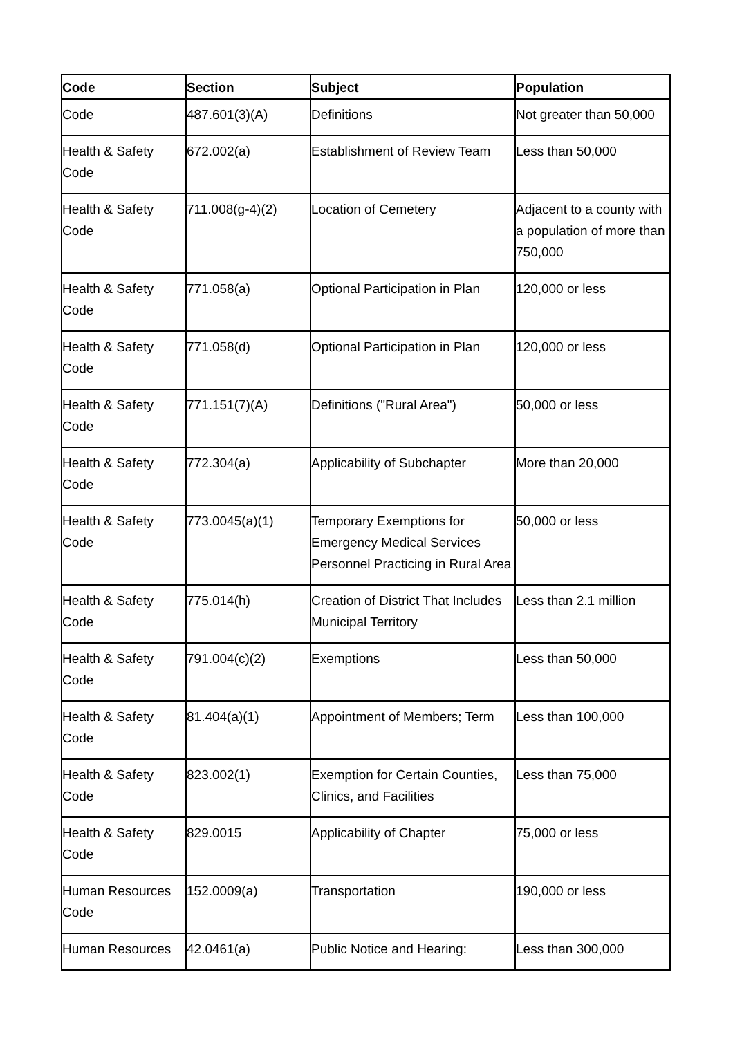| Code | Section | Subject | Population |
| --- | --- | --- | --- |
| Code | 487.601(3)(A) | Definitions | Not greater than 50,000 |
| Health & Safety Code | 672.002(a) | Establishment of Review Team | Less than 50,000 |
| Health & Safety Code | 711.008(g-4)(2) | Location of Cemetery | Adjacent to a county with a population of more than 750,000 |
| Health & Safety Code | 771.058(a) | Optional Participation in Plan | 120,000 or less |
| Health & Safety Code | 771.058(d) | Optional Participation in Plan | 120,000 or less |
| Health & Safety Code | 771.151(7)(A) | Definitions ("Rural Area") | 50,000 or less |
| Health & Safety Code | 772.304(a) | Applicability of Subchapter | More than 20,000 |
| Health & Safety Code | 773.0045(a)(1) | Temporary Exemptions for Emergency Medical Services Personnel Practicing in Rural Area | 50,000 or less |
| Health & Safety Code | 775.014(h) | Creation of District That Includes Municipal Territory | Less than 2.1 million |
| Health & Safety Code | 791.004(c)(2) | Exemptions | Less than 50,000 |
| Health & Safety Code | 81.404(a)(1) | Appointment of Members; Term | Less than 100,000 |
| Health & Safety Code | 823.002(1) | Exemption for Certain Counties, Clinics, and Facilities | Less than 75,000 |
| Health & Safety Code | 829.0015 | Applicability of Chapter | 75,000 or less |
| Human Resources Code | 152.0009(a) | Transportation | 190,000 or less |
| Human Resources | 42.0461(a) | Public Notice and Hearing: | Less than 300,000 |